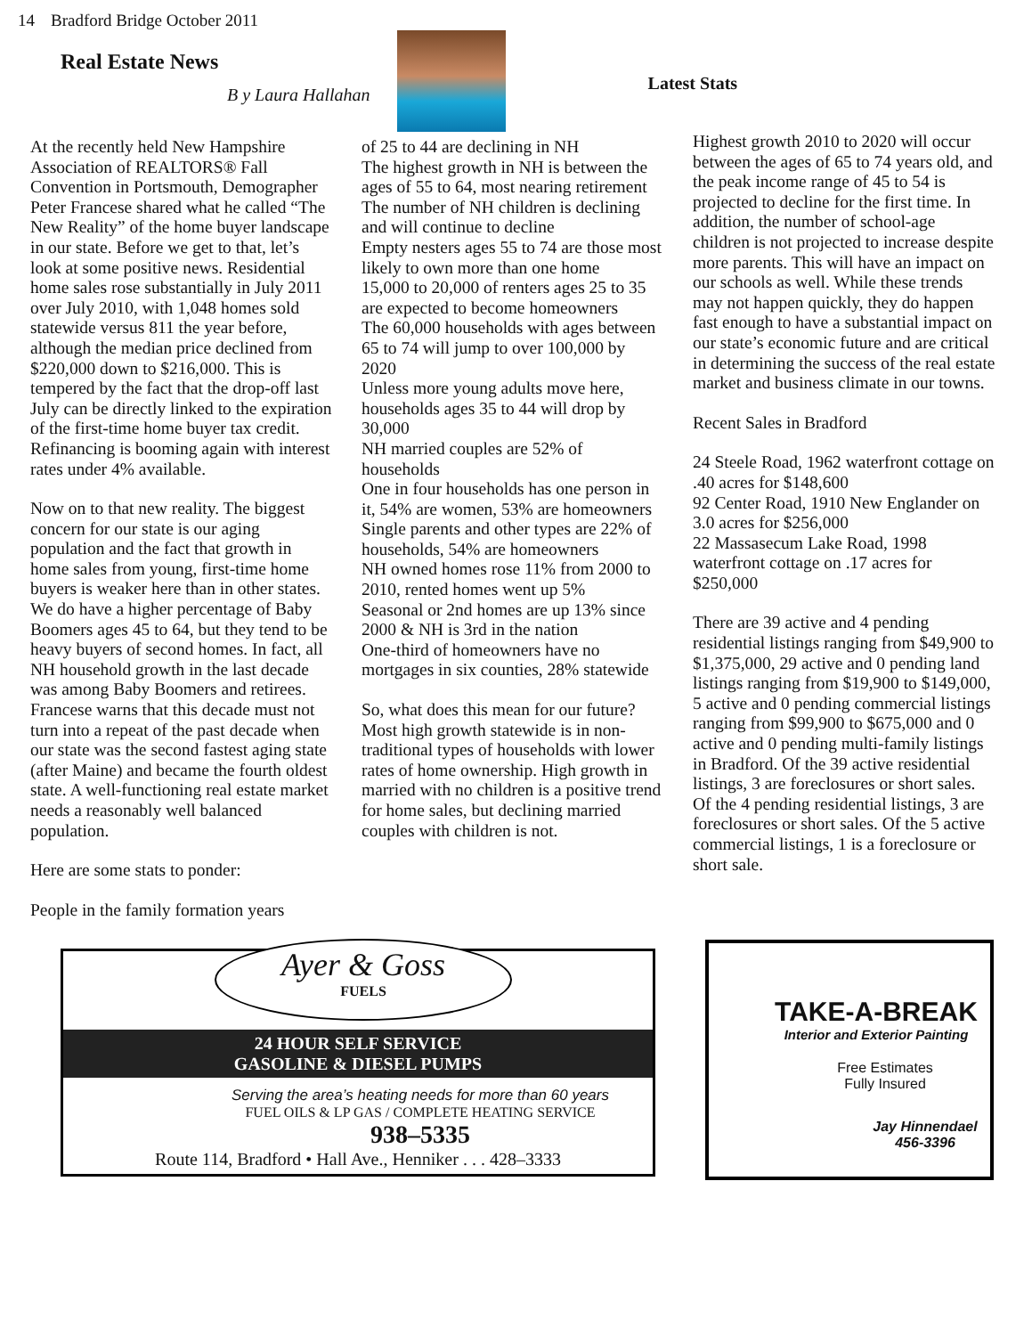14 Bradford Bridge October 2011
Real Estate News
B y Laura Hallahan
Latest Stats
At the recently held New Hampshire Association of REALTORS® Fall Convention in Portsmouth, Demographer Peter Francese shared what he called “The New Reality” of the home buyer landscape in our state. Before we get to that, let’s look at some positive news. Residential home sales rose substantially in July 2011 over July 2010, with 1,048 homes sold statewide versus 811 the year before, although the median price declined from $220,000 down to $216,000. This is tempered by the fact that the drop-off last July can be directly linked to the expiration of the first-time home buyer tax credit. Refinancing is booming again with interest rates under 4% available.
Now on to that new reality. The biggest concern for our state is our aging population and the fact that growth in home sales from young, first-time home buyers is weaker here than in other states. We do have a higher percentage of Baby Boomers ages 45 to 64, but they tend to be heavy buyers of second homes. In fact, all NH household growth in the last decade was among Baby Boomers and retirees. Francese warns that this decade must not turn into a repeat of the past decade when our state was the second fastest aging state (after Maine) and became the fourth oldest state. A well-functioning real estate market needs a reasonably well balanced population.
Here are some stats to ponder:
People in the family formation years
of 25 to 44 are declining in NH
The highest growth in NH is between the ages of 55 to 64, most nearing retirement
The number of NH children is declining and will continue to decline
Empty nesters ages 55 to 74 are those most likely to own more than one home
15,000 to 20,000 of renters ages 25 to 35 are expected to become homeowners
The 60,000 households with ages between 65 to 74 will jump to over 100,000 by 2020
Unless more young adults move here, households ages 35 to 44 will drop by 30,000
NH married couples are 52% of households
One in four households has one person in it, 54% are women, 53% are homeowners
Single parents and other types are 22% of households, 54% are homeowners
NH owned homes rose 11% from 2000 to 2010, rented homes went up 5%
Seasonal or 2nd homes are up 13% since 2000 & NH is 3rd in the nation
One-third of homeowners have no mortgages in six counties, 28% statewide
So, what does this mean for our future? Most high growth statewide is in non-traditional types of households with lower rates of home ownership. High growth in married with no children is a positive trend for home sales, but declining married couples with children is not.
Highest growth 2010 to 2020 will occur between the ages of 65 to 74 years old, and the peak income range of 45 to 54 is projected to decline for the first time. In addition, the number of school-age children is not projected to increase despite more parents. This will have an impact on our schools as well. While these trends may not happen quickly, they do happen fast enough to have a substantial impact on our state’s economic future and are critical in determining the success of the real estate market and business climate in our towns.
Recent Sales in Bradford
24 Steele Road, 1962 waterfront cottage on .40 acres for $148,600
92 Center Road, 1910 New Englander on 3.0 acres for $256,000
22 Massasecum Lake Road, 1998 waterfront cottage on .17 acres for $250,000
There are 39 active and 4 pending residential listings ranging from $49,900 to $1,375,000, 29 active and 0 pending land listings ranging from $19,900 to $149,000, 5 active and 0 pending commercial listings ranging from $99,900 to $675,000 and 0 active and 0 pending multi-family listings in Bradford. Of the 39 active residential listings, 3 are foreclosures or short sales. Of the 4 pending residential listings, 3 are foreclosures or short sales. Of the 5 active commercial listings, 1 is a foreclosure or short sale.
Ayer & Goss
FUELS
24 HOUR SELF SERVICE
GASOLINE & DIESEL PUMPS
Serving the area’s heating needs for more than 60 years
FUEL OILS & LP GAS / COMPLETE HEATING SERVICE
938–5335
Route 114, Bradford • Hall Ave., Henniker . . . 428–3333
TAKE-A-BREAK
Interior and Exterior Painting
Free Estimates
Fully Insured
Jay Hinnendael
456-3396